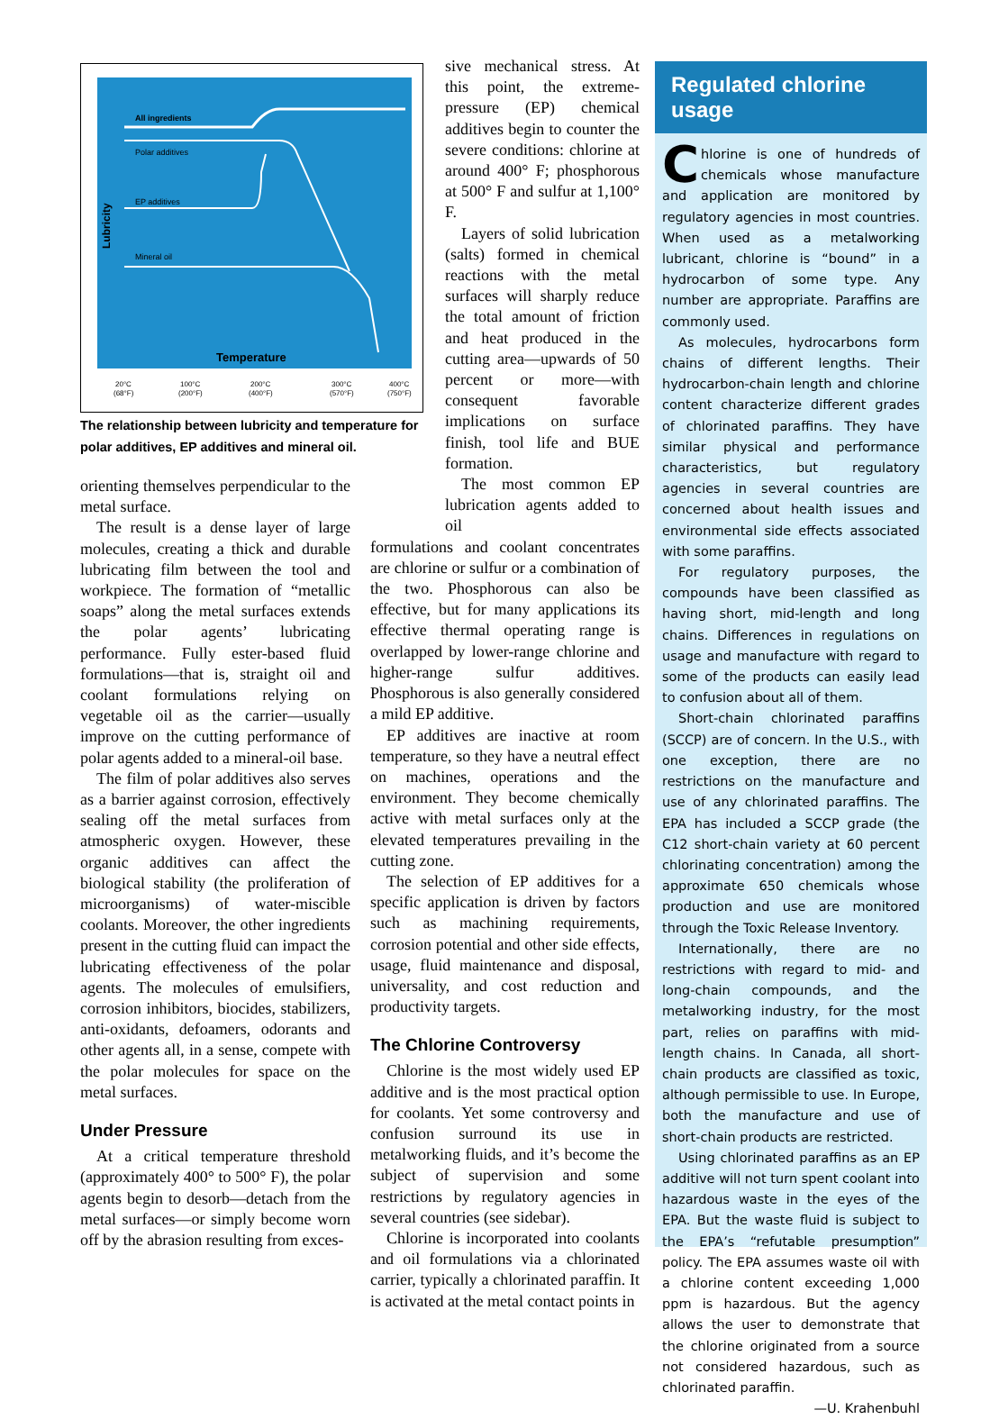All ingredients
Polar additives
EP additives
Mineral oil
Temperature
Lubricity
20°C
100°C
200°C
300°C
400°C
(68°F)
(200°F)
(400°F)
(570°F)
(750°F)
The relationship between lubricity and temperature for polar additives, EP additives and mineral oil.
orienting themselves perpendicular to the metal surface.
The result is a dense layer of large molecules, creating a thick and durable lubricating film between the tool and workpiece. The formation of “metallic soaps” along the metal surfaces extends the polar agents’ lubricating performance. Fully ester-based fluid formulations—that is, straight oil and coolant formulations relying on vegetable oil as the carrier—usually improve on the cutting performance of polar agents added to a mineral-oil base.
The film of polar additives also serves as a barrier against corrosion, effectively sealing off the metal surfaces from atmospheric oxygen. However, these organic additives can affect the biological stability (the proliferation of microorganisms) of water-miscible coolants. Moreover, the other ingredients present in the cutting fluid can impact the lubricating effectiveness of the polar agents. The molecules of emulsifiers, corrosion inhibitors, biocides, stabilizers, anti-oxidants, defoamers, odorants and other agents all, in a sense, compete with the polar molecules for space on the metal surfaces.
Under Pressure
At a critical temperature threshold (approximately 400° to 500° F), the polar agents begin to desorb—detach from the metal surfaces—or simply become worn off by the abrasion resulting from exces-
sive mechanical stress. At this point, the extreme-pressure (EP) chemical additives begin to counter the severe conditions: chlorine at around 400° F; phosphorous at 500° F and sulfur at 1,100° F.
Layers of solid lubrication (salts) formed in chemical reactions with the metal surfaces will sharply reduce the total amount of friction and heat produced in the cutting area—upwards of 50 percent or more—with consequent favorable implications on surface finish, tool life and BUE formation.
The most common EP lubrication agents added to oil
formulations and coolant concentrates are chlorine or sulfur or a combination of the two. Phosphorous can also be effective, but for many applications its effective thermal operating range is overlapped by lower-range chlorine and higher-range sulfur additives. Phosphorous is also generally considered a mild EP additive.
EP additives are inactive at room temperature, so they have a neutral effect on machines, operations and the environment. They become chemically active with metal surfaces only at the elevated temperatures prevailing in the cutting zone.
The selection of EP additives for a specific application is driven by factors such as machining requirements, corrosion potential and other side effects, usage, fluid maintenance and disposal, universality, and cost reduction and productivity targets.
The Chlorine Controversy
Chlorine is the most widely used EP additive and is the most practical option for coolants. Yet some controversy and confusion surround its use in metalworking fluids, and it’s become the subject of supervision and some restrictions by regulatory agencies in several countries (see sidebar).
Chlorine is incorporated into coolants and oil formulations via a chlorinated carrier, typically a chlorinated paraffin. It is activated at the metal contact points in
Regulated chlorine usage
Chlorine is one of hundreds of chemicals whose manufacture and application are monitored by regulatory agencies in most countries. When used as a metalworking lubricant, chlorine is “bound” in a hydrocarbon of some type. Any number are appropriate. Paraffins are commonly used.
As molecules, hydrocarbons form chains of different lengths. Their hydrocarbon-chain length and chlorine content characterize different grades of chlorinated paraffins. They have similar physical and performance characteristics, but regulatory agencies in several countries are concerned about health issues and environmental side effects associated with some paraffins.
For regulatory purposes, the compounds have been classified as having short, mid-length and long chains. Differences in regulations on usage and manufacture with regard to some of the products can easily lead to confusion about all of them.
Short-chain chlorinated paraffins (SCCP) are of concern. In the U.S., with one exception, there are no restrictions on the manufacture and use of any chlorinated paraffins. The EPA has included a SCCP grade (the C12 short-chain variety at 60 percent chlorinating concentration) among the approximate 650 chemicals whose production and use are monitored through the Toxic Release Inventory.
Internationally, there are no restrictions with regard to mid- and long-chain compounds, and the metalworking industry, for the most part, relies on paraffins with mid-length chains. In Canada, all short-chain products are classified as toxic, although permissible to use. In Europe, both the manufacture and use of short-chain products are restricted.
Using chlorinated paraffins as an EP additive will not turn spent coolant into hazardous waste in the eyes of the EPA. But the waste fluid is subject to the EPA’s “refutable presumption” policy. The EPA assumes waste oil with a chlorine content exceeding 1,000 ppm is hazardous. But the agency allows the user to demonstrate that the chlorine originated from a source not considered hazardous, such as chlorinated paraffin.
—U. Krahenbuhl